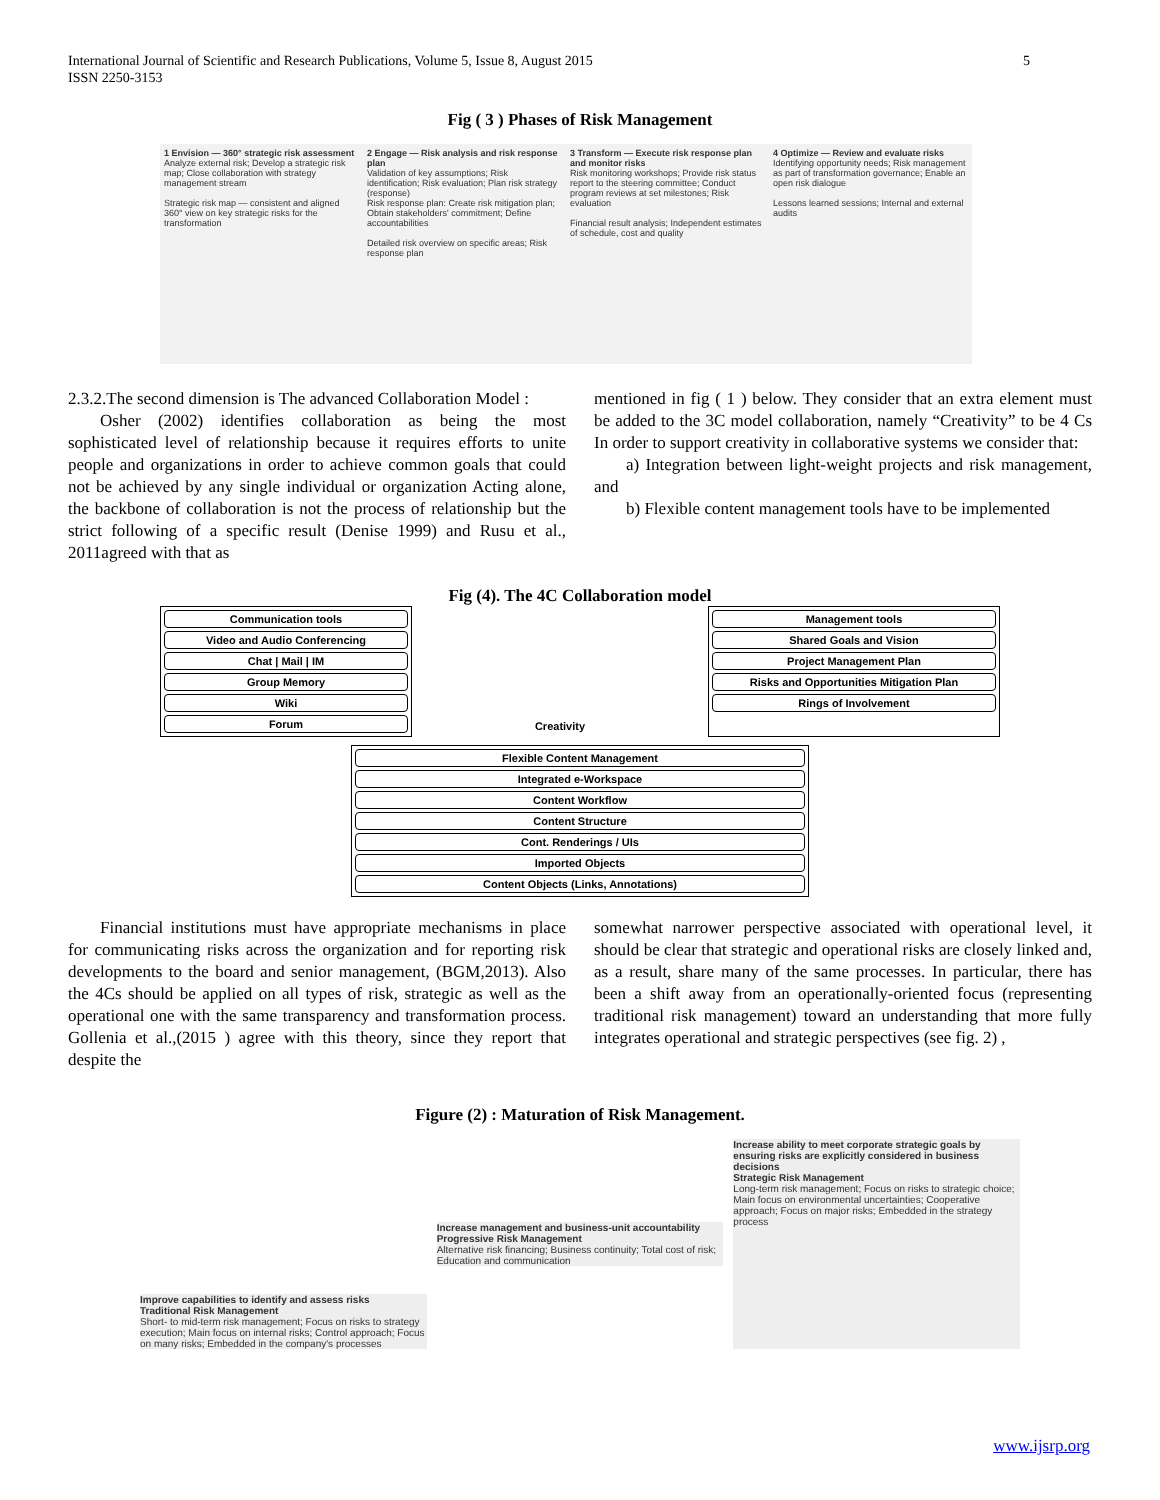5 International Journal of Scientific and Research Publications, Volume 5, Issue 8, August 2015
ISSN 2250-3153
Fig ( 3 ) Phases of Risk Management
1 Envision — 360° strategic risk assessment
Analyze external risk; Develop a strategic risk map; Close collaboration with strategy management stream
Strategic risk map — consistent and aligned 360° view on key strategic risks for the transformation
2 Engage — Risk analysis and risk response plan
Validation of key assumptions; Risk identification; Risk evaluation; Plan risk strategy (response)
Risk response plan: Create risk mitigation plan; Obtain stakeholders' commitment; Define accountabilities
Detailed risk overview on specific areas; Risk response plan
3 Transform — Execute risk response plan and monitor risks
Risk monitoring workshops; Provide risk status report to the steering committee; Conduct program reviews at set milestones; Risk evaluation
Financial result analysis; Independent estimates of schedule, cost and quality
4 Optimize — Review and evaluate risks
Identifying opportunity needs; Risk management as part of transformation governance; Enable an open risk dialogue
Lessons learned sessions; Internal and external audits
2.3.2.The second dimension is The advanced Collaboration Model :
Osher (2002) identifies collaboration as being the most sophisticated level of relationship because it requires efforts to unite people and organizations in order to achieve common goals that could not be achieved by any single individual or organization Acting alone, the backbone of collaboration is not the process of relationship but the strict following of a specific result (Denise 1999) and Rusu et al., 2011agreed with that as
mentioned in fig ( 1 ) below. They consider that an extra element must be added to the 3C model collaboration, namely “Creativity” to be 4 Cs In order to support creativity in collaborative systems we consider that:
a) Integration between light-weight projects and risk management, and
b) Flexible content management tools have to be implemented
Fig (4). The 4C Collaboration model
Communication tools
Video and Audio Conferencing
Chat | Mail | IM
Group Memory
Wiki
Forum
Creativity Management tools
Shared Goals and Vision
Project Management Plan
Risks and Opportunities Mitigation Plan
Rings of Involvement
Flexible Content Management
Integrated e-Workspace
Content Workflow
Content Structure
Cont. Renderings / UIs
Imported Objects
Content Objects (Links, Annotations)
Financial institutions must have appropriate mechanisms in place for communicating risks across the organization and for reporting risk developments to the board and senior management, (BGM,2013). Also the 4Cs should be applied on all types of risk, strategic as well as the operational one with the same transparency and transformation process. Gollenia et al.,(2015 ) agree with this theory, since they report that despite the
somewhat narrower perspective associated with operational level, it should be clear that strategic and operational risks are closely linked and, as a result, share many of the same processes. In particular, there has been a shift away from an operationally-oriented focus (representing traditional risk management) toward an understanding that more fully integrates operational and strategic perspectives (see fig. 2) ,
Figure (2) : Maturation of Risk Management.
Improve capabilities to identify and assess risks
Traditional Risk Management
Short- to mid-term risk management; Focus on risks to strategy execution; Main focus on internal risks; Control approach; Focus on many risks; Embedded in the company's processes
Increase management and business-unit accountability
Progressive Risk Management
Alternative risk financing; Business continuity; Total cost of risk; Education and communication
Increase ability to meet corporate strategic goals by ensuring risks are explicitly considered in business decisions
Strategic Risk Management
Long-term risk management; Focus on risks to strategic choice; Main focus on environmental uncertainties; Cooperative approach; Focus on major risks; Embedded in the strategy process
www.ijsrp.org